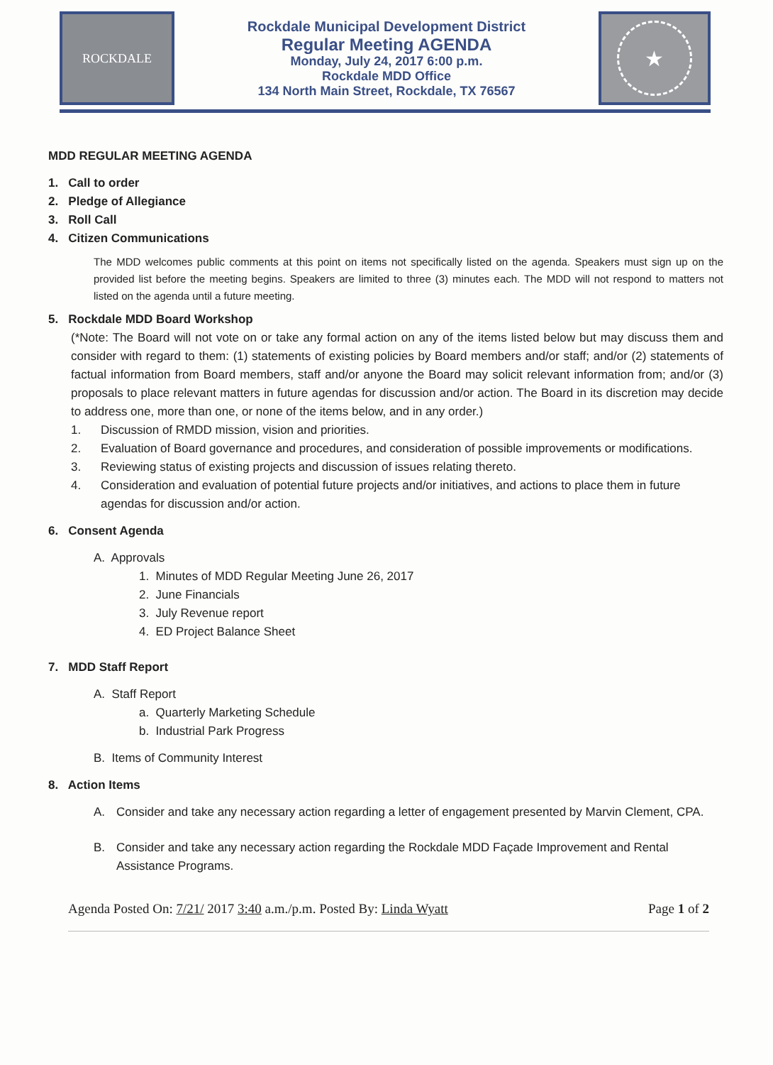ROCKDALE
Rockdale Municipal Development District
Regular Meeting AGENDA
Monday, July 24, 2017 6:00 p.m.
Rockdale MDD Office
134 North Main Street, Rockdale, TX 76567
★
MDD REGULAR MEETING AGENDA
1. Call to order
2. Pledge of Allegiance
3. Roll Call
4. Citizen Communications
The MDD welcomes public comments at this point on items not specifically listed on the agenda. Speakers must sign up on the provided list before the meeting begins. Speakers are limited to three (3) minutes each. The MDD will not respond to matters not listed on the agenda until a future meeting.
5. Rockdale MDD Board Workshop
(*Note: The Board will not vote on or take any formal action on any of the items listed below but may discuss them and consider with regard to them: (1) statements of existing policies by Board members and/or staff; and/or (2) statements of factual information from Board members, staff and/or anyone the Board may solicit relevant information from; and/or (3) proposals to place relevant matters in future agendas for discussion and/or action. The Board in its discretion may decide to address one, more than one, or none of the items below, and in any order.)
1. Discussion of RMDD mission, vision and priorities.
2. Evaluation of Board governance and procedures, and consideration of possible improvements or modifications.
3. Reviewing status of existing projects and discussion of issues relating thereto.
4. Consideration and evaluation of potential future projects and/or initiatives, and actions to place them in future agendas for discussion and/or action.
6. Consent Agenda
A. Approvals
1. Minutes of MDD Regular Meeting June 26, 2017
2. June Financials
3. July Revenue report
4. ED Project Balance Sheet
7. MDD Staff Report
A. Staff Report
a. Quarterly Marketing Schedule
b. Industrial Park Progress
B. Items of Community Interest
8. Action Items
A. Consider and take any necessary action regarding a letter of engagement presented by Marvin Clement, CPA.
B. Consider and take any necessary action regarding the Rockdale MDD Façade Improvement and Rental Assistance Programs.
Agenda Posted On: 7/21/ 2017 3:40 a.m./p.m. Posted By: Linda Wyatt Page 1 of 2